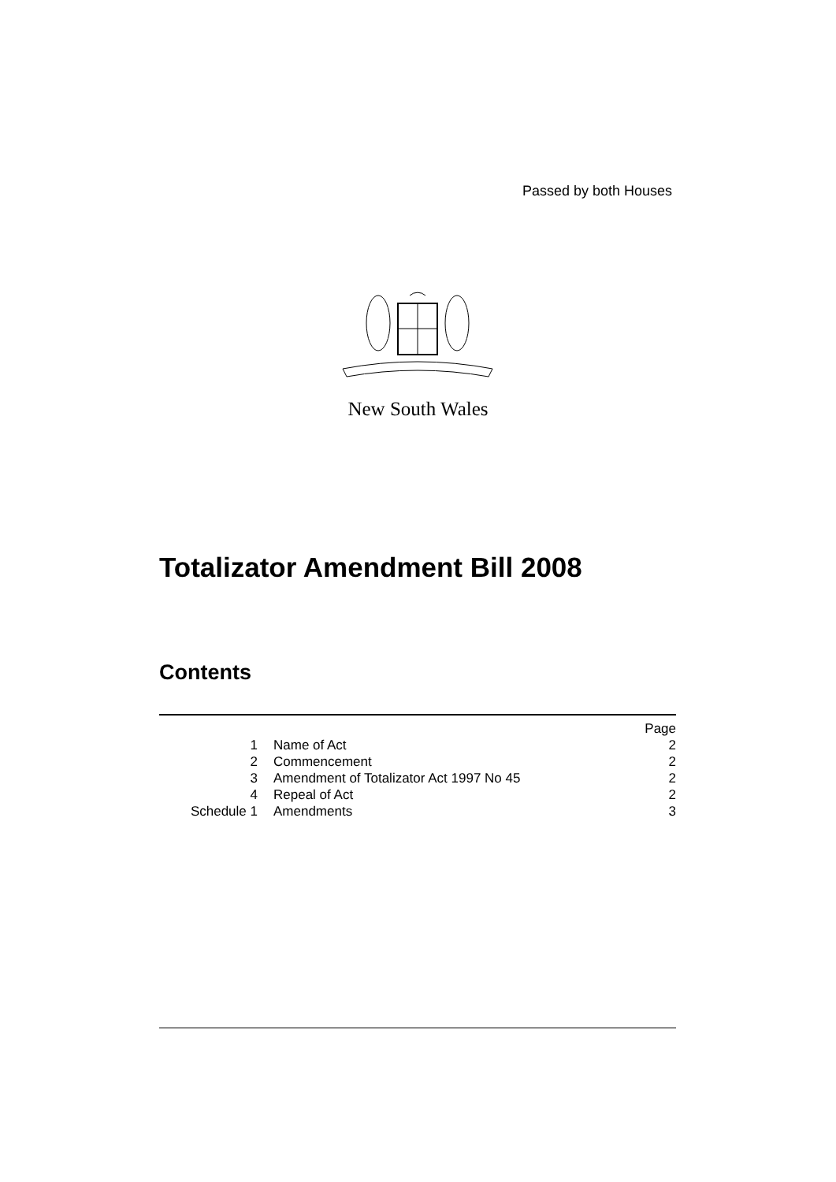Passed by both Houses
New South Wales
Totalizator Amendment Bill 2008
Contents
| | | Page |
| 1 | Name of Act | 2 |
| 2 | Commencement | 2 |
| 3 | Amendment of Totalizator Act 1997 No 45 | 2 |
| 4 | Repeal of Act | 2 |
| Schedule 1 | Amendments | 3 |